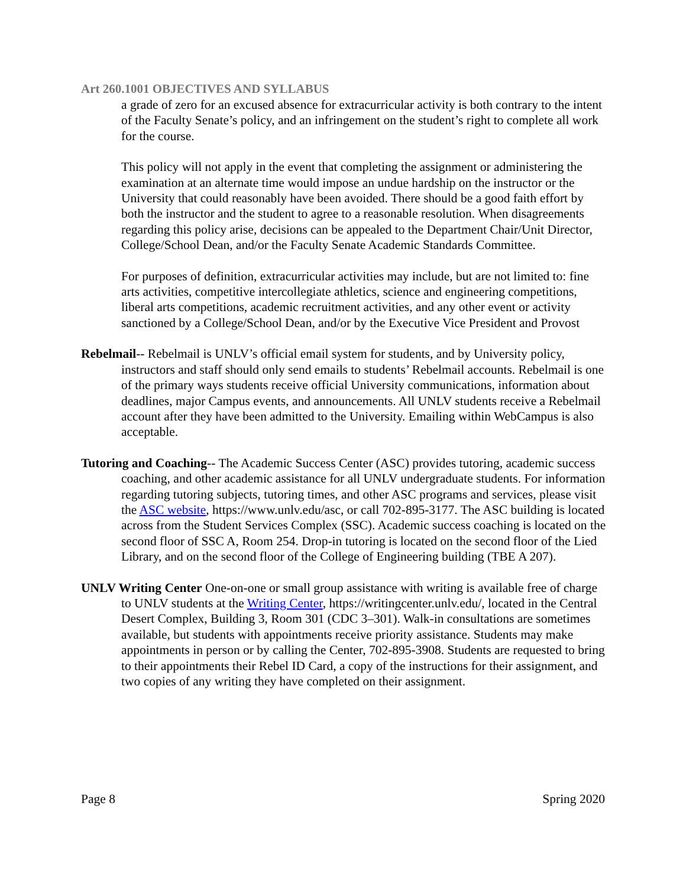Art 260.1001 OBJECTIVES AND SYLLABUS
a grade of zero for an excused absence for extracurricular activity is both contrary to the intent of the Faculty Senate’s policy, and an infringement on the student’s right to complete all work for the course.
This policy will not apply in the event that completing the assignment or administering the examination at an alternate time would impose an undue hardship on the instructor or the University that could reasonably have been avoided. There should be a good faith effort by both the instructor and the student to agree to a reasonable resolution. When disagreements regarding this policy arise, decisions can be appealed to the Department Chair/Unit Director, College/School Dean, and/or the Faculty Senate Academic Standards Committee.
For purposes of definition, extracurricular activities may include, but are not limited to: fine arts activities, competitive intercollegiate athletics, science and engineering competitions, liberal arts competitions, academic recruitment activities, and any other event or activity sanctioned by a College/School Dean, and/or by the Executive Vice President and Provost
Rebelmail-- Rebelmail is UNLV’s official email system for students, and by University policy, instructors and staff should only send emails to students’ Rebelmail accounts. Rebelmail is one of the primary ways students receive official University communications, information about deadlines, major Campus events, and announcements. All UNLV students receive a Rebelmail account after they have been admitted to the University. Emailing within WebCampus is also acceptable.
Tutoring and Coaching-- The Academic Success Center (ASC) provides tutoring, academic success coaching, and other academic assistance for all UNLV undergraduate students. For information regarding tutoring subjects, tutoring times, and other ASC programs and services, please visit the ASC website, https://www.unlv.edu/asc, or call 702-895-3177. The ASC building is located across from the Student Services Complex (SSC). Academic success coaching is located on the second floor of SSC A, Room 254. Drop-in tutoring is located on the second floor of the Lied Library, and on the second floor of the College of Engineering building (TBE A 207).
UNLV Writing Center One-on-one or small group assistance with writing is available free of charge to UNLV students at the Writing Center, https://writingcenter.unlv.edu/, located in the Central Desert Complex, Building 3, Room 301 (CDC 3–301). Walk-in consultations are sometimes available, but students with appointments receive priority assistance. Students may make appointments in person or by calling the Center, 702-895-3908. Students are requested to bring to their appointments their Rebel ID Card, a copy of the instructions for their assignment, and two copies of any writing they have completed on their assignment.
Page 8 Spring 2020